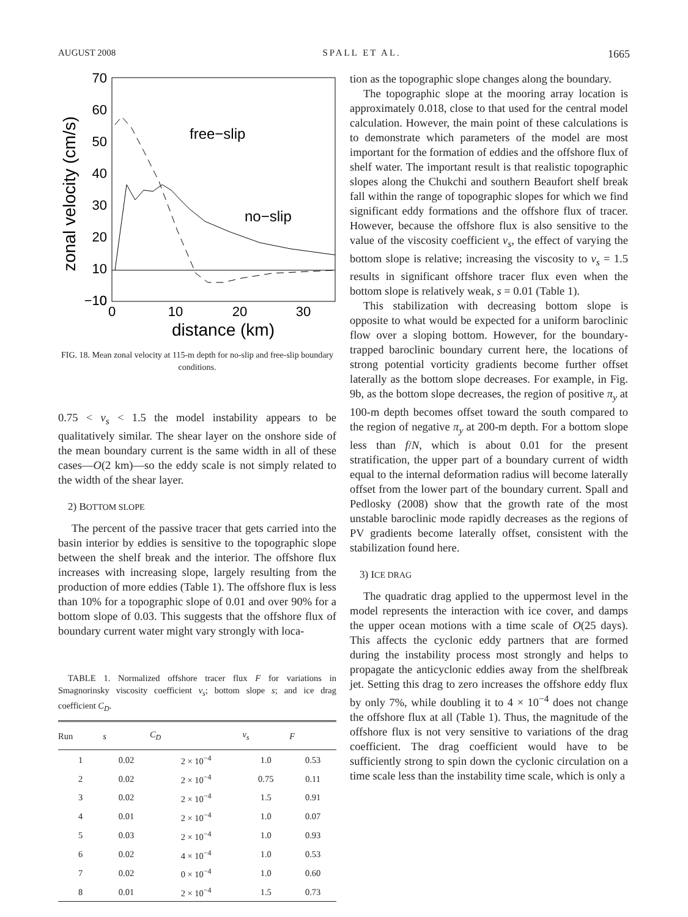AUGUST 2008 SPALL ET AL. 1665
70
60
50
40
30
20
10
0
−10
0
10
20
30
distance (km)
zonal velocity (cm/s)
free−slip
no−slip
FIG. 18. Mean zonal velocity at 115-m depth for no-slip and free-slip boundary conditions.
0.75 < ν<sub>s</sub> < 1.5 the model instability appears to be qualitatively similar. The shear layer on the onshore side of the mean boundary current is the same width in all of these cases—O(2 km)—so the eddy scale is not simply related to the width of the shear layer.
2) BOTTOM SLOPE
The percent of the passive tracer that gets carried into the basin interior by eddies is sensitive to the topographic slope between the shelf break and the interior. The offshore flux increases with increasing slope, largely resulting from the production of more eddies (Table 1). The offshore flux is less than 10% for a topographic slope of 0.01 and over 90% for a bottom slope of 0.03. This suggests that the offshore flux of boundary current water might vary strongly with loca-
TABLE 1. Normalized offshore tracer flux F for variations in Smagnorinsky viscosity coefficient ν<sub>s</sub>; bottom slope s; and ice drag coefficient C<sub>D</sub>.
| Run | s | C<sub>D</sub> | ν<sub>s</sub> | F |
| --- | --- | --- | --- | --- |
| 1 | 0.02 | 2 × 10<sup>−4</sup> | 1.0 | 0.53 |
| 2 | 0.02 | 2 × 10<sup>−4</sup> | 0.75 | 0.11 |
| 3 | 0.02 | 2 × 10<sup>−4</sup> | 1.5 | 0.91 |
| 4 | 0.01 | 2 × 10<sup>−4</sup> | 1.0 | 0.07 |
| 5 | 0.03 | 2 × 10<sup>−4</sup> | 1.0 | 0.93 |
| 6 | 0.02 | 4 × 10<sup>−4</sup> | 1.0 | 0.53 |
| 7 | 0.02 | 0 × 10<sup>−4</sup> | 1.0 | 0.60 |
| 8 | 0.01 | 2 × 10<sup>−4</sup> | 1.5 | 0.73 |
tion as the topographic slope changes along the boundary.
The topographic slope at the mooring array location is approximately 0.018, close to that used for the central model calculation. However, the main point of these calculations is to demonstrate which parameters of the model are most important for the formation of eddies and the offshore flux of shelf water. The important result is that realistic topographic slopes along the Chukchi and southern Beaufort shelf break fall within the range of topographic slopes for which we find significant eddy formations and the offshore flux of tracer. However, because the offshore flux is also sensitive to the value of the viscosity coefficient ν<sub>s</sub>, the effect of varying the bottom slope is relative; increasing the viscosity to ν<sub>s</sub> = 1.5 results in significant offshore tracer flux even when the bottom slope is relatively weak, s = 0.01 (Table 1).
This stabilization with decreasing bottom slope is opposite to what would be expected for a uniform baroclinic flow over a sloping bottom. However, for the boundary-trapped baroclinic boundary current here, the locations of strong potential vorticity gradients become further offset laterally as the bottom slope decreases. For example, in Fig. 9b, as the bottom slope decreases, the region of positive π<sub>y</sub> at 100-m depth becomes offset toward the south compared to the region of negative π<sub>y</sub> at 200-m depth. For a bottom slope less than f/N, which is about 0.01 for the present stratification, the upper part of a boundary current of width equal to the internal deformation radius will become laterally offset from the lower part of the boundary current. Spall and Pedlosky (2008) show that the growth rate of the most unstable baroclinic mode rapidly decreases as the regions of PV gradients become laterally offset, consistent with the stabilization found here.
3) ICE DRAG
The quadratic drag applied to the uppermost level in the model represents the interaction with ice cover, and damps the upper ocean motions with a time scale of O(25 days). This affects the cyclonic eddy partners that are formed during the instability process most strongly and helps to propagate the anticyclonic eddies away from the shelfbreak jet. Setting this drag to zero increases the offshore eddy flux by only 7%, while doubling it to 4 × 10<sup>−4</sup> does not change the offshore flux at all (Table 1). Thus, the magnitude of the offshore flux is not very sensitive to variations of the drag coefficient. The drag coefficient would have to be sufficiently strong to spin down the cyclonic circulation on a time scale less than the instability time scale, which is only a